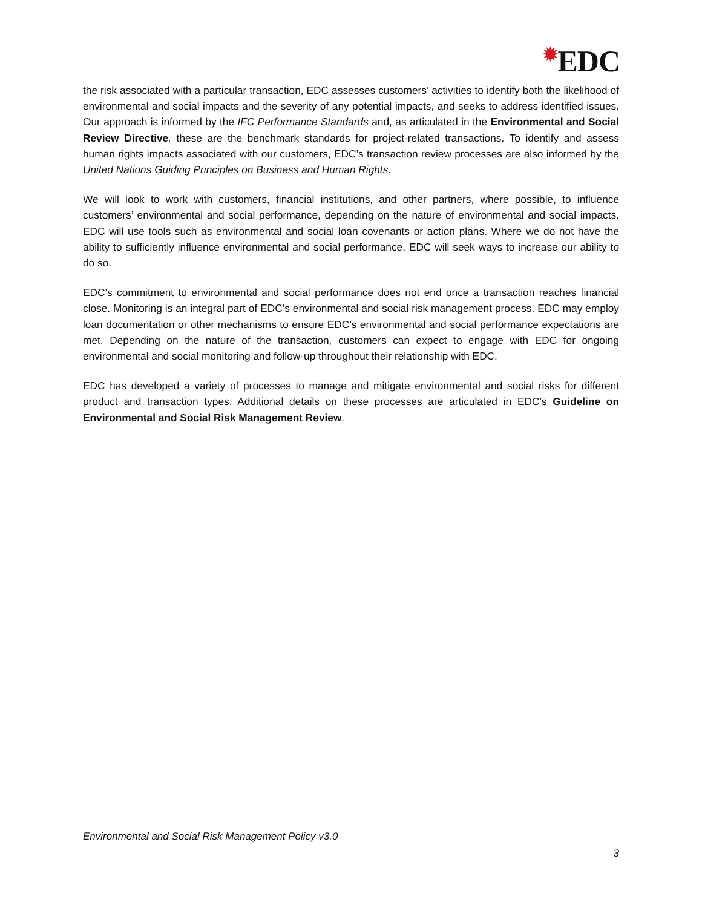✹EDC
the risk associated with a particular transaction, EDC assesses customers’ activities to identify both the likelihood of environmental and social impacts and the severity of any potential impacts, and seeks to address identified issues. Our approach is informed by the IFC Performance Standards and, as articulated in the Environmental and Social Review Directive, these are the benchmark standards for project-related transactions. To identify and assess human rights impacts associated with our customers, EDC’s transaction review processes are also informed by the United Nations Guiding Principles on Business and Human Rights.
We will look to work with customers, financial institutions, and other partners, where possible, to influence customers’ environmental and social performance, depending on the nature of environmental and social impacts. EDC will use tools such as environmental and social loan covenants or action plans. Where we do not have the ability to sufficiently influence environmental and social performance, EDC will seek ways to increase our ability to do so.
EDC’s commitment to environmental and social performance does not end once a transaction reaches financial close. Monitoring is an integral part of EDC’s environmental and social risk management process. EDC may employ loan documentation or other mechanisms to ensure EDC’s environmental and social performance expectations are met. Depending on the nature of the transaction, customers can expect to engage with EDC for ongoing environmental and social monitoring and follow-up throughout their relationship with EDC.
EDC has developed a variety of processes to manage and mitigate environmental and social risks for different product and transaction types. Additional details on these processes are articulated in EDC’s Guideline on Environmental and Social Risk Management Review.
Environmental and Social Risk Management Policy v3.0
3